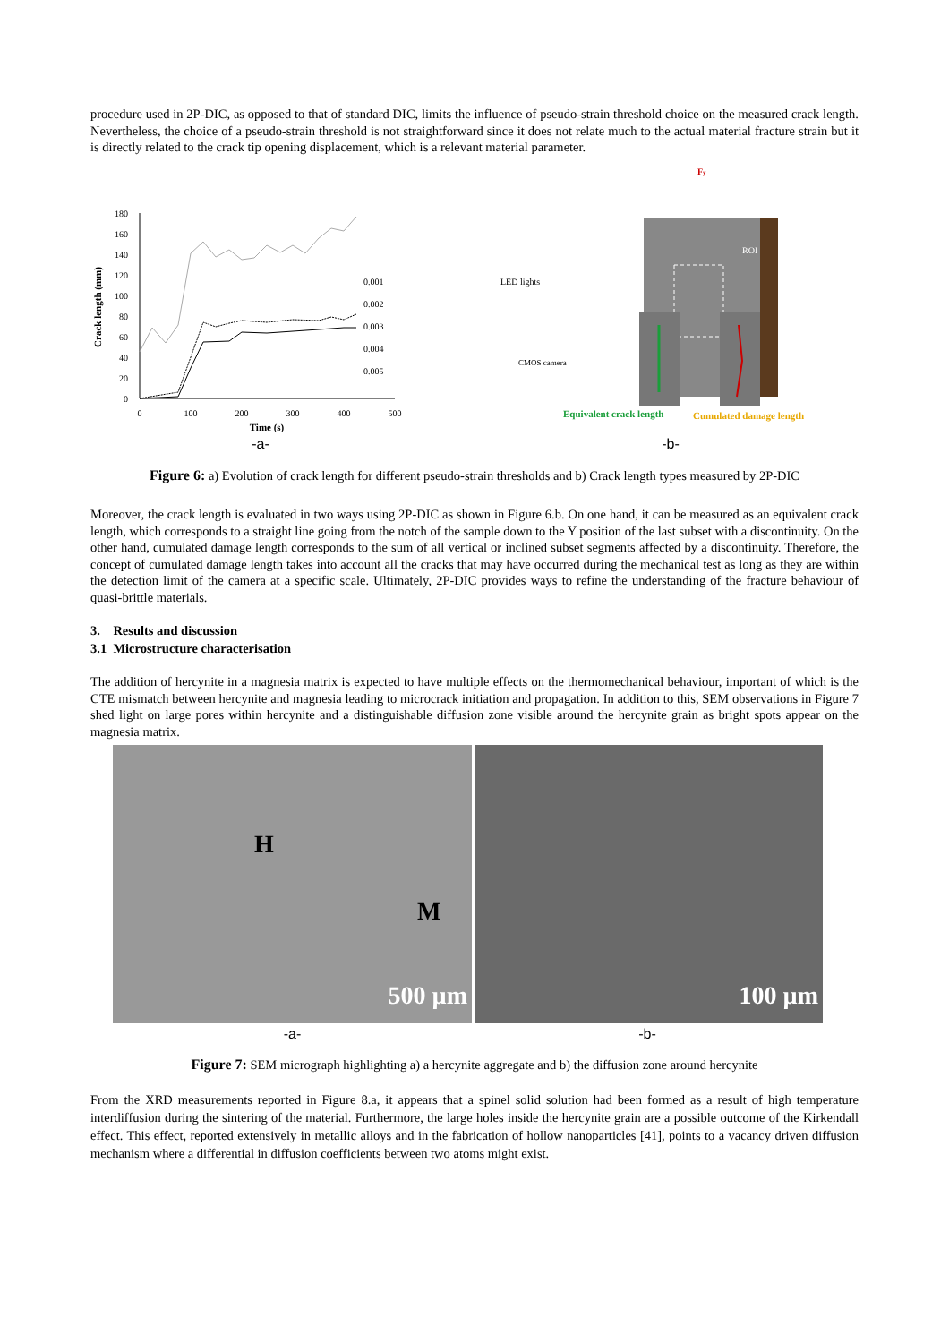procedure used in 2P-DIC, as opposed to that of standard DIC, limits the influence of pseudo-strain threshold choice on the measured crack length. Nevertheless, the choice of a pseudo-strain threshold is not straightforward since it does not relate much to the actual material fracture strain but it is directly related to the crack tip opening displacement, which is a relevant material parameter.
180
160
140
120
100
80
60
40
20
0
0
100
200
300
400
500
Time (s)
Crack length (mm)
0.001
0.002
0.003
0.004
0.005
-a-
Fy
ROI
LED lights
CMOS camera
Equivalent crack length
Cumulated damage length
-b-
Figure 6: a) Evolution of crack length for different pseudo-strain thresholds and b) Crack length types measured by 2P-DIC
Moreover, the crack length is evaluated in two ways using 2P-DIC as shown in Figure 6.b. On one hand, it can be measured as an equivalent crack length, which corresponds to a straight line going from the notch of the sample down to the Y position of the last subset with a discontinuity. On the other hand, cumulated damage length corresponds to the sum of all vertical or inclined subset segments affected by a discontinuity. Therefore, the concept of cumulated damage length takes into account all the cracks that may have occurred during the mechanical test as long as they are within the detection limit of the camera at a specific scale. Ultimately, 2P-DIC provides ways to refine the understanding of the fracture behaviour of quasi-brittle materials.
3. Results and discussion
3.1 Microstructure characterisation
The addition of hercynite in a magnesia matrix is expected to have multiple effects on the thermomechanical behaviour, important of which is the CTE mismatch between hercynite and magnesia leading to microcrack initiation and propagation. In addition to this, SEM observations in Figure 7 shed light on large pores within hercynite and a distinguishable diffusion zone visible around the hercynite grain as bright spots appear on the magnesia matrix.
H
M
500 µm
100 µm
-a- -b-
Figure 7: SEM micrograph highlighting a) a hercynite aggregate and b) the diffusion zone around hercynite
From the XRD measurements reported in Figure 8.a, it appears that a spinel solid solution had been formed as a result of high temperature interdiffusion during the sintering of the material. Furthermore, the large holes inside the hercynite grain are a possible outcome of the Kirkendall effect. This effect, reported extensively in metallic alloys and in the fabrication of hollow nanoparticles [41], points to a vacancy driven diffusion mechanism where a differential in diffusion coefficients between two atoms might exist.